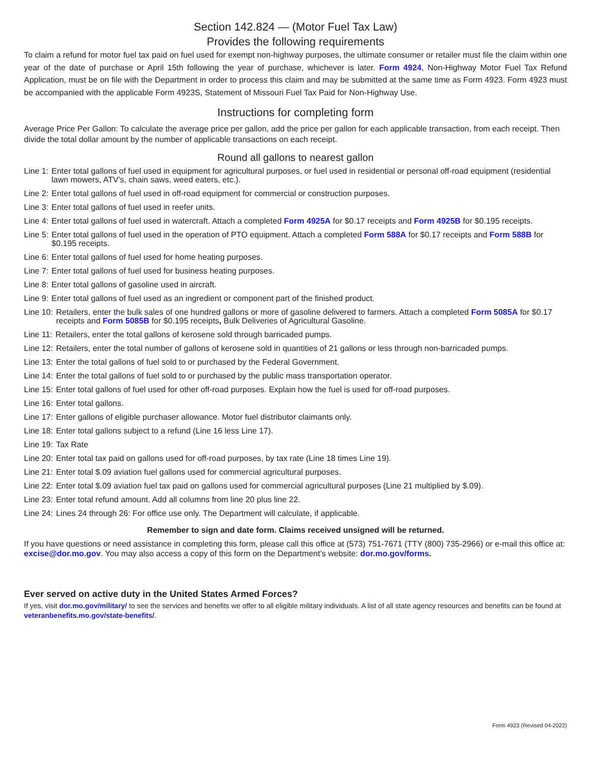Section 142.824 — (Motor Fuel Tax Law)
Provides the following requirements
To claim a refund for motor fuel tax paid on fuel used for exempt non-highway purposes, the ultimate consumer or retailer must file the claim within one year of the date of purchase or April 15th following the year of purchase, whichever is later. Form 4924, Non-Highway Motor Fuel Tax Refund Application, must be on file with the Department in order to process this claim and may be submitted at the same time as Form 4923. Form 4923 must be accompanied with the applicable Form 4923S, Statement of Missouri Fuel Tax Paid for Non-Highway Use.
Instructions for completing form
Average Price Per Gallon: To calculate the average price per gallon, add the price per gallon for each applicable transaction, from each receipt. Then divide the total dollar amount by the number of applicable transactions on each receipt.
Round all gallons to nearest gallon
Line 1: Enter total gallons of fuel used in equipment for agricultural purposes, or fuel used in residential or personal off-road equipment (residential lawn mowers, ATV’s, chain saws, weed eaters, etc.).
Line 2: Enter total gallons of fuel used in off-road equipment for commercial or construction purposes.
Line 3: Enter total gallons of fuel used in reefer units.
Line 4: Enter total gallons of fuel used in watercraft. Attach a completed Form 4925A for $0.17 receipts and Form 4925B for $0.195 receipts.
Line 5: Enter total gallons of fuel used in the operation of PTO equipment. Attach a completed Form 588A for $0.17 receipts and Form 588B for $0.195 receipts.
Line 6: Enter total gallons of fuel used for home heating purposes.
Line 7: Enter total gallons of fuel used for business heating purposes.
Line 8: Enter total gallons of gasoline used in aircraft.
Line 9: Enter total gallons of fuel used as an ingredient or component part of the finished product.
Line 10: Retailers, enter the bulk sales of one hundred gallons or more of gasoline delivered to farmers. Attach a completed Form 5085A for $0.17 receipts and Form 5085B for $0.195 receipts, Bulk Deliveries of Agricultural Gasoline.
Line 11: Retailers, enter the total gallons of kerosene sold through barricaded pumps.
Line 12: Retailers, enter the total number of gallons of kerosene sold in quantities of 21 gallons or less through non-barricaded pumps.
Line 13: Enter the total gallons of fuel sold to or purchased by the Federal Government.
Line 14: Enter the total gallons of fuel sold to or purchased by the public mass transportation operator.
Line 15: Enter total gallons of fuel used for other off-road purposes. Explain how the fuel is used for off-road purposes.
Line 16: Enter total gallons.
Line 17: Enter gallons of eligible purchaser allowance. Motor fuel distributor claimants only.
Line 18: Enter total gallons subject to a refund (Line 16 less Line 17).
Line 19: Tax Rate
Line 20: Enter total tax paid on gallons used for off-road purposes, by tax rate (Line 18 times Line 19).
Line 21: Enter total $.09 aviation fuel gallons used for commercial agricultural purposes.
Line 22: Enter total $.09 aviation fuel tax paid on gallons used for commercial agricultural purposes (Line 21 multiplied by $.09).
Line 23: Enter total refund amount. Add all columns from line 20 plus line 22.
Line 24: Lines 24 through 26: For office use only. The Department will calculate, if applicable.
Remember to sign and date form. Claims received unsigned will be returned.
If you have questions or need assistance in completing this form, please call this office at (573) 751-7671 (TTY (800) 735-2966) or e-mail this office at: excise@dor.mo.gov. You may also access a copy of this form on the Department’s website: dor.mo.gov/forms.
Ever served on active duty in the United States Armed Forces?
If yes, visit dor.mo.gov/military/ to see the services and benefits we offer to all eligible military individuals. A list of all state agency resources and benefits can be found at veteranbenefits.mo.gov/state-benefits/.
Form 4923 (Revised 04-2022)